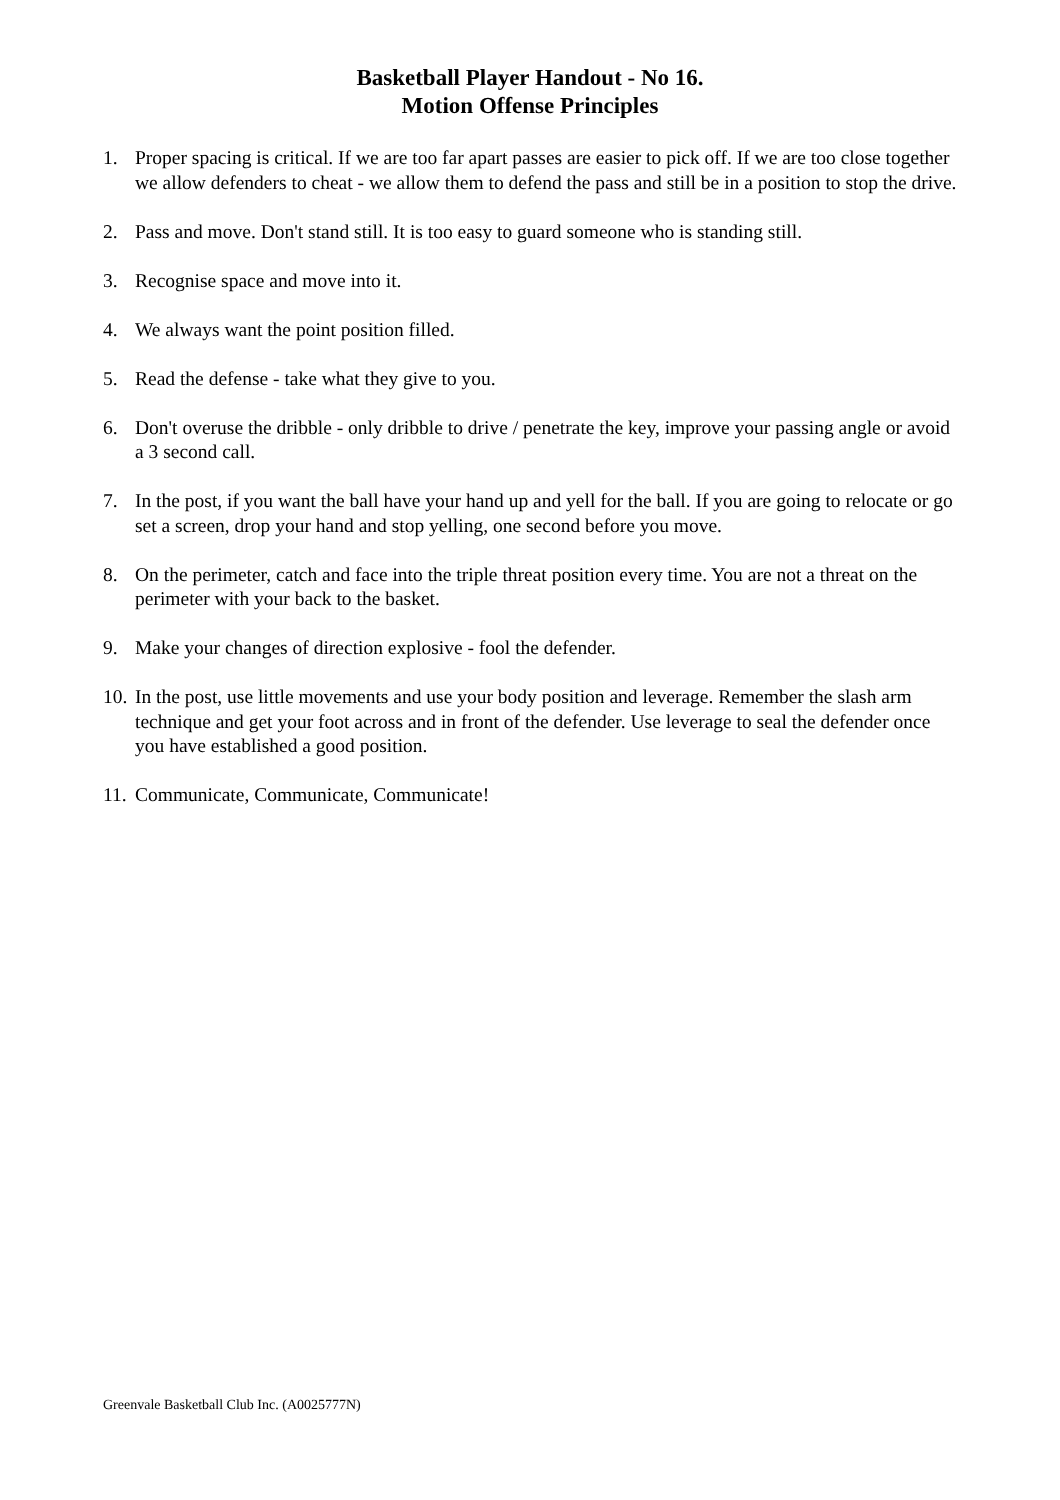Basketball Player Handout - No 16.
Motion Offense Principles
1. Proper spacing is critical. If we are too far apart passes are easier to pick off. If we are too close together we allow defenders to cheat - we allow them to defend the pass and still be in a position to stop the drive.
2. Pass and move. Don't stand still. It is too easy to guard someone who is standing still.
3. Recognise space and move into it.
4. We always want the point position filled.
5. Read the defense - take what they give to you.
6. Don't overuse the dribble - only dribble to drive / penetrate the key, improve your passing angle or avoid a 3 second call.
7. In the post, if you want the ball have your hand up and yell for the ball. If you are going to relocate or go set a screen, drop your hand and stop yelling, one second before you move.
8. On the perimeter, catch and face into the triple threat position every time. You are not a threat on the perimeter with your back to the basket.
9. Make your changes of direction explosive - fool the defender.
10. In the post, use little movements and use your body position and leverage. Remember the slash arm technique and get your foot across and in front of the defender. Use leverage to seal the defender once you have established a good position.
11. Communicate, Communicate, Communicate!
Greenvale Basketball Club Inc. (A0025777N)